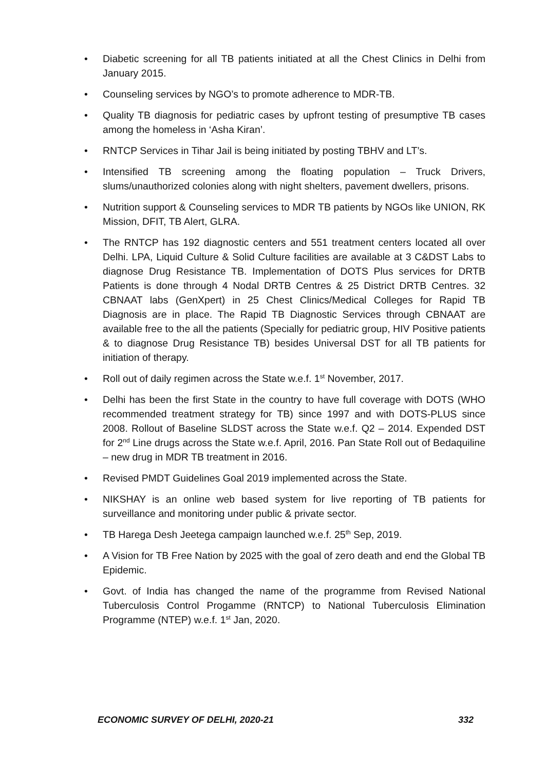• Diabetic screening for all TB patients initiated at all the Chest Clinics in Delhi from January 2015.
• Counseling services by NGO’s to promote adherence to MDR-TB.
• Quality TB diagnosis for pediatric cases by upfront testing of presumptive TB cases among the homeless in ‘Asha Kiran’.
• RNTCP Services in Tihar Jail is being initiated by posting TBHV and LT’s.
• Intensified TB screening among the floating population – Truck Drivers, slums/unauthorized colonies along with night shelters, pavement dwellers, prisons.
• Nutrition support & Counseling services to MDR TB patients by NGOs like UNION, RK Mission, DFIT, TB Alert, GLRA.
• The RNTCP has 192 diagnostic centers and 551 treatment centers located all over Delhi. LPA, Liquid Culture & Solid Culture facilities are available at 3 C&DST Labs to diagnose Drug Resistance TB. Implementation of DOTS Plus services for DRTB Patients is done through 4 Nodal DRTB Centres & 25 District DRTB Centres. 32 CBNAAT labs (GenXpert) in 25 Chest Clinics/Medical Colleges for Rapid TB Diagnosis are in place. The Rapid TB Diagnostic Services through CBNAAT are available free to the all the patients (Specially for pediatric group, HIV Positive patients & to diagnose Drug Resistance TB) besides Universal DST for all TB patients for initiation of therapy.
• Roll out of daily regimen across the State w.e.f. 1<sup>st</sup> November, 2017.
• Delhi has been the first State in the country to have full coverage with DOTS (WHO recommended treatment strategy for TB) since 1997 and with DOTS-PLUS since 2008. Rollout of Baseline SLDST across the State w.e.f. Q2 – 2014. Expended DST for 2<sup>nd</sup> Line drugs across the State w.e.f. April, 2016. Pan State Roll out of Bedaquiline – new drug in MDR TB treatment in 2016.
• Revised PMDT Guidelines Goal 2019 implemented across the State.
• NIKSHAY is an online web based system for live reporting of TB patients for surveillance and monitoring under public & private sector.
• TB Harega Desh Jeetega campaign launched w.e.f. 25<sup>th</sup> Sep, 2019.
• A Vision for TB Free Nation by 2025 with the goal of zero death and end the Global TB Epidemic.
• Govt. of India has changed the name of the programme from Revised National Tuberculosis Control Progamme (RNTCP) to National Tuberculosis Elimination Programme (NTEP) w.e.f. 1<sup>st</sup> Jan, 2020.
ECONOMIC SURVEY OF DELHI, 2020-21 332